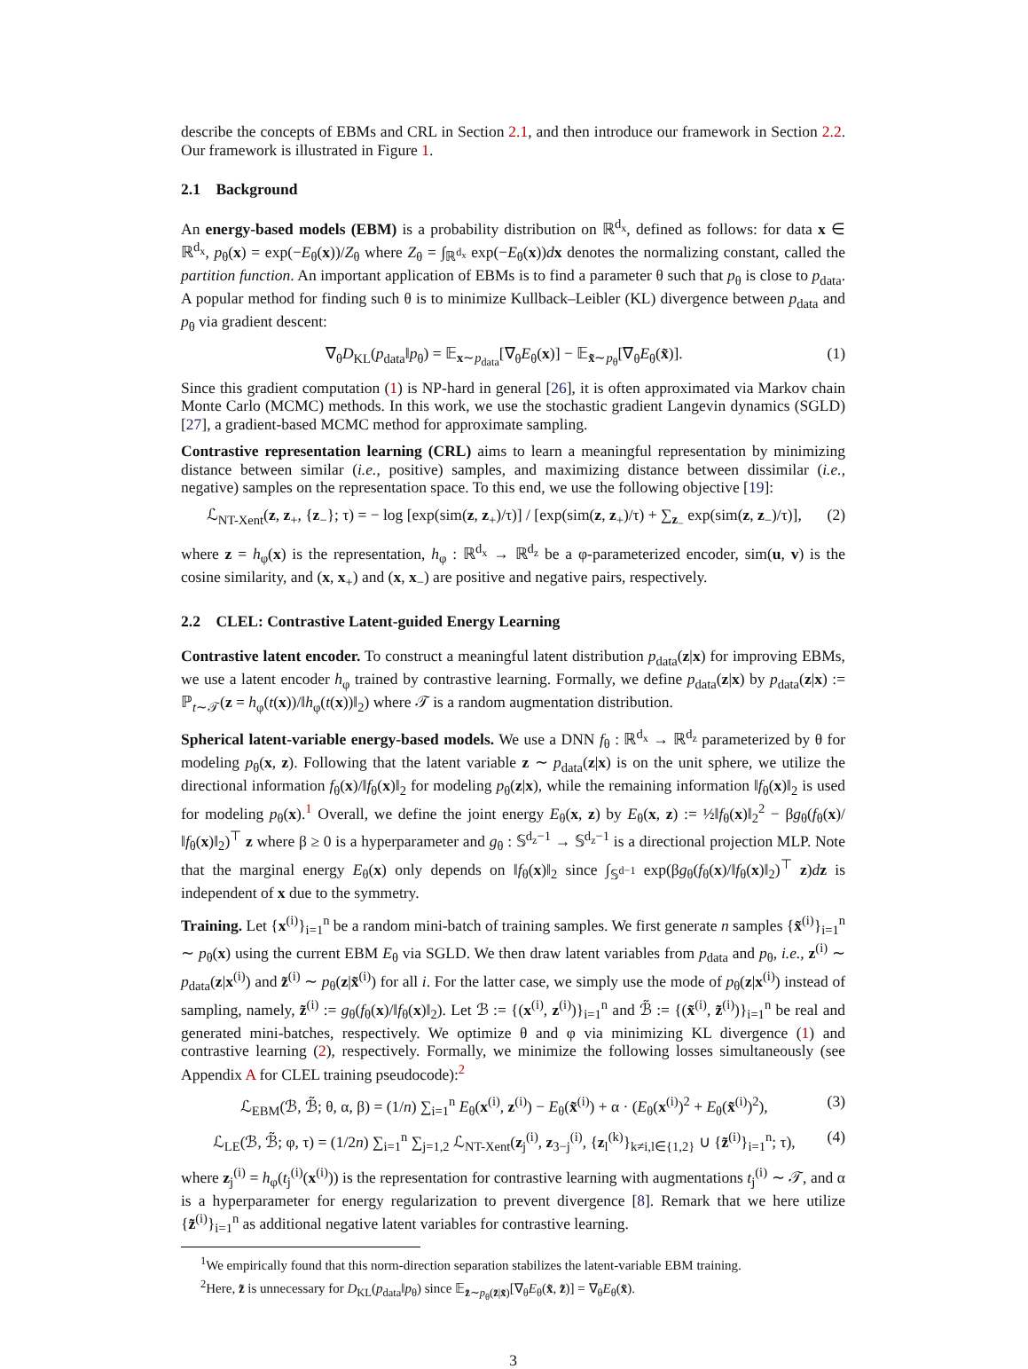describe the concepts of EBMs and CRL in Section 2.1, and then introduce our framework in Section 2.2. Our framework is illustrated in Figure 1.
2.1 Background
An energy-based models (EBM) is a probability distribution on ℝ<sup>d<sub>x</sub></sup>, defined as follows: for data x ∈ ℝ<sup>d<sub>x</sub></sup>, p<sub>θ</sub>(x) = exp(−E<sub>θ</sub>(x))/Z<sub>θ</sub> where Z<sub>θ</sub> = ∫<sub>ℝ<sup>d<sub>x</sub></sup></sub> exp(−E<sub>θ</sub>(x))dx denotes the normalizing constant, called the partition function. An important application of EBMs is to find a parameter θ such that p<sub>θ</sub> is close to p<sub>data</sub>. A popular method for finding such θ is to minimize Kullback–Leibler (KL) divergence between p<sub>data</sub> and p<sub>θ</sub> via gradient descent:
∇<sub>θ</sub>D<sub>KL</sub>(p<sub>data</sub>‖p<sub>θ</sub>) = 𝔼<sub>x∼p<sub>data</sub></sub>[∇<sub>θ</sub>E<sub>θ</sub>(x)] − 𝔼<sub>x̃∼p<sub>θ</sub></sub>[∇<sub>θ</sub>E<sub>θ</sub>(x̃)]. (1)
Since this gradient computation (1) is NP-hard in general [26], it is often approximated via Markov chain Monte Carlo (MCMC) methods. In this work, we use the stochastic gradient Langevin dynamics (SGLD) [27], a gradient-based MCMC method for approximate sampling.
Contrastive representation learning (CRL) aims to learn a meaningful representation by minimizing distance between similar (i.e., positive) samples, and maximizing distance between dissimilar (i.e., negative) samples on the representation space. To this end, we use the following objective [19]:
ℒ<sub>NT-Xent</sub>(z, z<sub>+</sub>, {z<sub>−</sub>}; τ) = − log [exp(sim(z, z<sub>+</sub>)/τ)] / [exp(sim(z, z<sub>+</sub>)/τ) + ∑<sub>z<sub>−</sub></sub> exp(sim(z, z<sub>−</sub>)/τ)], (2)
where z = h<sub>φ</sub>(x) is the representation, h<sub>φ</sub> : ℝ<sup>d<sub>x</sub></sup> → ℝ<sup>d<sub>z</sub></sup> be a φ-parameterized encoder, sim(u, v) is the cosine similarity, and (x, x<sub>+</sub>) and (x, x<sub>−</sub>) are positive and negative pairs, respectively.
2.2 CLEL: Contrastive Latent-guided Energy Learning
Contrastive latent encoder. To construct a meaningful latent distribution p<sub>data</sub>(z|x) for improving EBMs, we use a latent encoder h<sub>φ</sub> trained by contrastive learning. Formally, we define p<sub>data</sub>(z|x) by p<sub>data</sub>(z|x) := ℙ<sub>t∼𝒯</sub>(z = h<sub>φ</sub>(t(x))/‖h<sub>φ</sub>(t(x))‖<sub>2</sub>) where 𝒯 is a random augmentation distribution.
Spherical latent-variable energy-based models. We use a DNN f<sub>θ</sub> : ℝ<sup>d<sub>x</sub></sup> → ℝ<sup>d<sub>z</sub></sup> parameterized by θ for modeling p<sub>θ</sub>(x, z). Following that the latent variable z ∼ p<sub>data</sub>(z|x) is on the unit sphere, we utilize the directional information f<sub>θ</sub>(x)/‖f<sub>θ</sub>(x)‖<sub>2</sub> for modeling p<sub>θ</sub>(z|x), while the remaining information ‖f<sub>θ</sub>(x)‖<sub>2</sub> is used for modeling p<sub>θ</sub>(x).<sup>1</sup> Overall, we define the joint energy E<sub>θ</sub>(x, z) by E<sub>θ</sub>(x, z) := ½‖f<sub>θ</sub>(x)‖<sub>2</sub><sup>2</sup> − βg<sub>θ</sub>(f<sub>θ</sub>(x)/‖f<sub>θ</sub>(x)‖<sub>2</sub>)<sup>⊤</sup> z where β ≥ 0 is a hyperparameter and g<sub>θ</sub> : 𝕊<sup>d<sub>z</sub>−1</sup> → 𝕊<sup>d<sub>z</sub>−1</sup> is a directional projection MLP. Note that the marginal energy E<sub>θ</sub>(x) only depends on ‖f<sub>θ</sub>(x)‖<sub>2</sub> since ∫<sub>𝕊<sup>d−1</sup></sub> exp(βg<sub>θ</sub>(f<sub>θ</sub>(x)/‖f<sub>θ</sub>(x)‖<sub>2</sub>)<sup>⊤</sup> z)dz is independent of x due to the symmetry.
Training. Let {x<sup>(i)</sup>}<sub>i=1</sub><sup>n</sup> be a random mini-batch of training samples. We first generate n samples {x̃<sup>(i)</sup>}<sub>i=1</sub><sup>n</sup> ∼ p<sub>θ</sub>(x) using the current EBM E<sub>θ</sub> via SGLD. We then draw latent variables from p<sub>data</sub> and p<sub>θ</sub>, i.e., z<sup>(i)</sup> ∼ p<sub>data</sub>(z|x<sup>(i)</sup>) and z̃<sup>(i)</sup> ∼ p<sub>θ</sub>(z|x̃<sup>(i)</sup>) for all i. For the latter case, we simply use the mode of p<sub>θ</sub>(z|x<sup>(i)</sup>) instead of sampling, namely, z̃<sup>(i)</sup> := g<sub>θ</sub>(f<sub>θ</sub>(x)/‖f<sub>θ</sub>(x)‖<sub>2</sub>). Let ℬ := {(x<sup>(i)</sup>, z<sup>(i)</sup>)}<sub>i=1</sub><sup>n</sup> and ℬ̃ := {(x̃<sup>(i)</sup>, z̃<sup>(i)</sup>)}<sub>i=1</sub><sup>n</sup> be real and generated mini-batches, respectively. We optimize θ and φ via minimizing KL divergence (1) and contrastive learning (2), respectively. Formally, we minimize the following losses simultaneously (see Appendix A for CLEL training pseudocode):<sup>2</sup>
ℒ<sub>EBM</sub>(ℬ, ℬ̃; θ, α, β) = (1/n) ∑<sub>i=1</sub><sup>n</sup> E<sub>θ</sub>(x<sup>(i)</sup>, z<sup>(i)</sup>) − E<sub>θ</sub>(x̃<sup>(i)</sup>) + α · (E<sub>θ</sub>(x<sup>(i)</sup>)<sup>2</sup> + E<sub>θ</sub>(x̃<sup>(i)</sup>)<sup>2</sup>), (3)
ℒ<sub>LE</sub>(ℬ, ℬ̃; φ, τ) = (1/2n) ∑<sub>i=1</sub><sup>n</sup> ∑<sub>j=1,2</sub> ℒ<sub>NT-Xent</sub>(z<sub>j</sub><sup>(i)</sup>, z<sub>3−j</sub><sup>(i)</sup>, {z<sub>l</sub><sup>(k)</sup>}<sub>k≠i,l∈{1,2}</sub> ∪ {z̃<sup>(i)</sup>}<sub>i=1</sub><sup>n</sup>; τ), (4)
where z<sub>j</sub><sup>(i)</sup> = h<sub>φ</sub>(t<sub>j</sub><sup>(i)</sup>(x<sup>(i)</sup>)) is the representation for contrastive learning with augmentations t<sub>j</sub><sup>(i)</sup> ∼ 𝒯, and α is a hyperparameter for energy regularization to prevent divergence [8]. Remark that we here utilize {z̃<sup>(i)</sup>}<sub>i=1</sub><sup>n</sup> as additional negative latent variables for contrastive learning.
<sup>1</sup> We empirically found that this norm-direction separation stabilizes the latent-variable EBM training.
<sup>2</sup> Here, z̃ is unnecessary for D<sub>KL</sub>(p<sub>data</sub>‖p<sub>θ</sub>) since 𝔼<sub>z̃∼p<sub>θ</sub>(z̃|x̃)</sub>[∇<sub>θ</sub>E<sub>θ</sub>(x̃, z̃)] = ∇<sub>θ</sub>E<sub>θ</sub>(x̃).
3